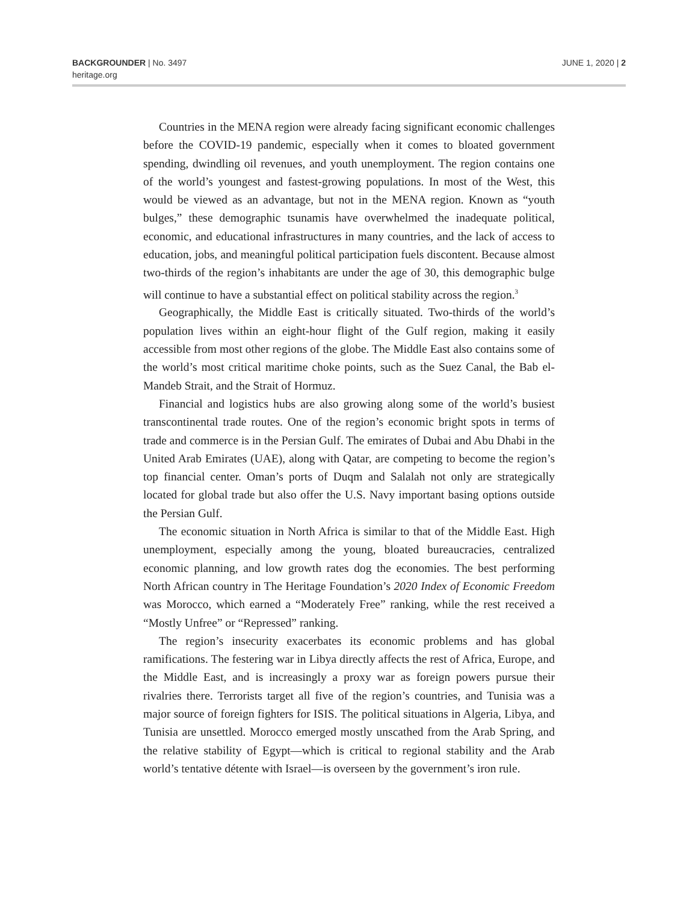BACKGROUNDER | No. 3497
heritage.org
JUNE 1, 2020 | 2
Countries in the MENA region were already facing significant economic challenges before the COVID-19 pandemic, especially when it comes to bloated government spending, dwindling oil revenues, and youth unemployment. The region contains one of the world’s youngest and fastest-growing populations. In most of the West, this would be viewed as an advantage, but not in the MENA region. Known as “youth bulges,” these demographic tsunamis have overwhelmed the inadequate political, economic, and educational infrastructures in many countries, and the lack of access to education, jobs, and meaningful political participation fuels discontent. Because almost two-thirds of the region’s inhabitants are under the age of 30, this demographic bulge will continue to have a substantial effect on political stability across the region.<sup>3</sup>
Geographically, the Middle East is critically situated. Two-thirds of the world’s population lives within an eight-hour flight of the Gulf region, making it easily accessible from most other regions of the globe. The Middle East also contains some of the world’s most critical maritime choke points, such as the Suez Canal, the Bab el-Mandeb Strait, and the Strait of Hormuz.
Financial and logistics hubs are also growing along some of the world’s busiest transcontinental trade routes. One of the region’s economic bright spots in terms of trade and commerce is in the Persian Gulf. The emirates of Dubai and Abu Dhabi in the United Arab Emirates (UAE), along with Qatar, are competing to become the region’s top financial center. Oman’s ports of Duqm and Salalah not only are strategically located for global trade but also offer the U.S. Navy important basing options outside the Persian Gulf.
The economic situation in North Africa is similar to that of the Middle East. High unemployment, especially among the young, bloated bureaucracies, centralized economic planning, and low growth rates dog the economies. The best performing North African country in The Heritage Foundation’s 2020 Index of Economic Freedom was Morocco, which earned a “Moderately Free” ranking, while the rest received a “Mostly Unfree” or “Repressed” ranking.
The region’s insecurity exacerbates its economic problems and has global ramifications. The festering war in Libya directly affects the rest of Africa, Europe, and the Middle East, and is increasingly a proxy war as foreign powers pursue their rivalries there. Terrorists target all five of the region’s countries, and Tunisia was a major source of foreign fighters for ISIS. The political situations in Algeria, Libya, and Tunisia are unsettled. Morocco emerged mostly unscathed from the Arab Spring, and the relative stability of Egypt—which is critical to regional stability and the Arab world’s tentative détente with Israel—is overseen by the government’s iron rule.